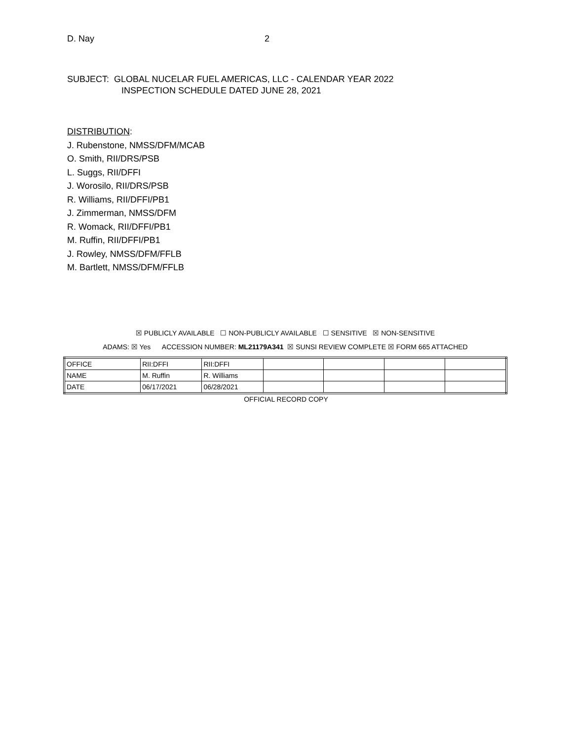D. Nay 2
SUBJECT: GLOBAL NUCELAR FUEL AMERICAS, LLC - CALENDAR YEAR 2022
INSPECTION SCHEDULE DATED JUNE 28, 2021
DISTRIBUTION:
J. Rubenstone, NMSS/DFM/MCAB
O. Smith, RII/DRS/PSB
L. Suggs, RII/DFFI
J. Worosilo, RII/DRS/PSB
R. Williams, RII/DFFI/PB1
J. Zimmerman, NMSS/DFM
R. Womack, RII/DFFI/PB1
M. Ruffin, RII/DFFI/PB1
J. Rowley, NMSS/DFM/FFLB
M. Bartlett, NMSS/DFM/FFLB
☒ PUBLICLY AVAILABLE ☐ NON-PUBLICLY AVAILABLE ☐ SENSITIVE ☒ NON-SENSITIVE
ADAMS: ☒ Yes ACCESSION NUMBER: ML21179A341 ☒ SUNSI REVIEW COMPLETE ☒ FORM 665 ATTACHED
| OFFICE | RII:DFFI | RII:DFFI | | | | |
| NAME | M. Ruffin | R. Williams | | | | |
| DATE | 06/17/2021 | 06/28/2021 | | | | |
OFFICIAL RECORD COPY